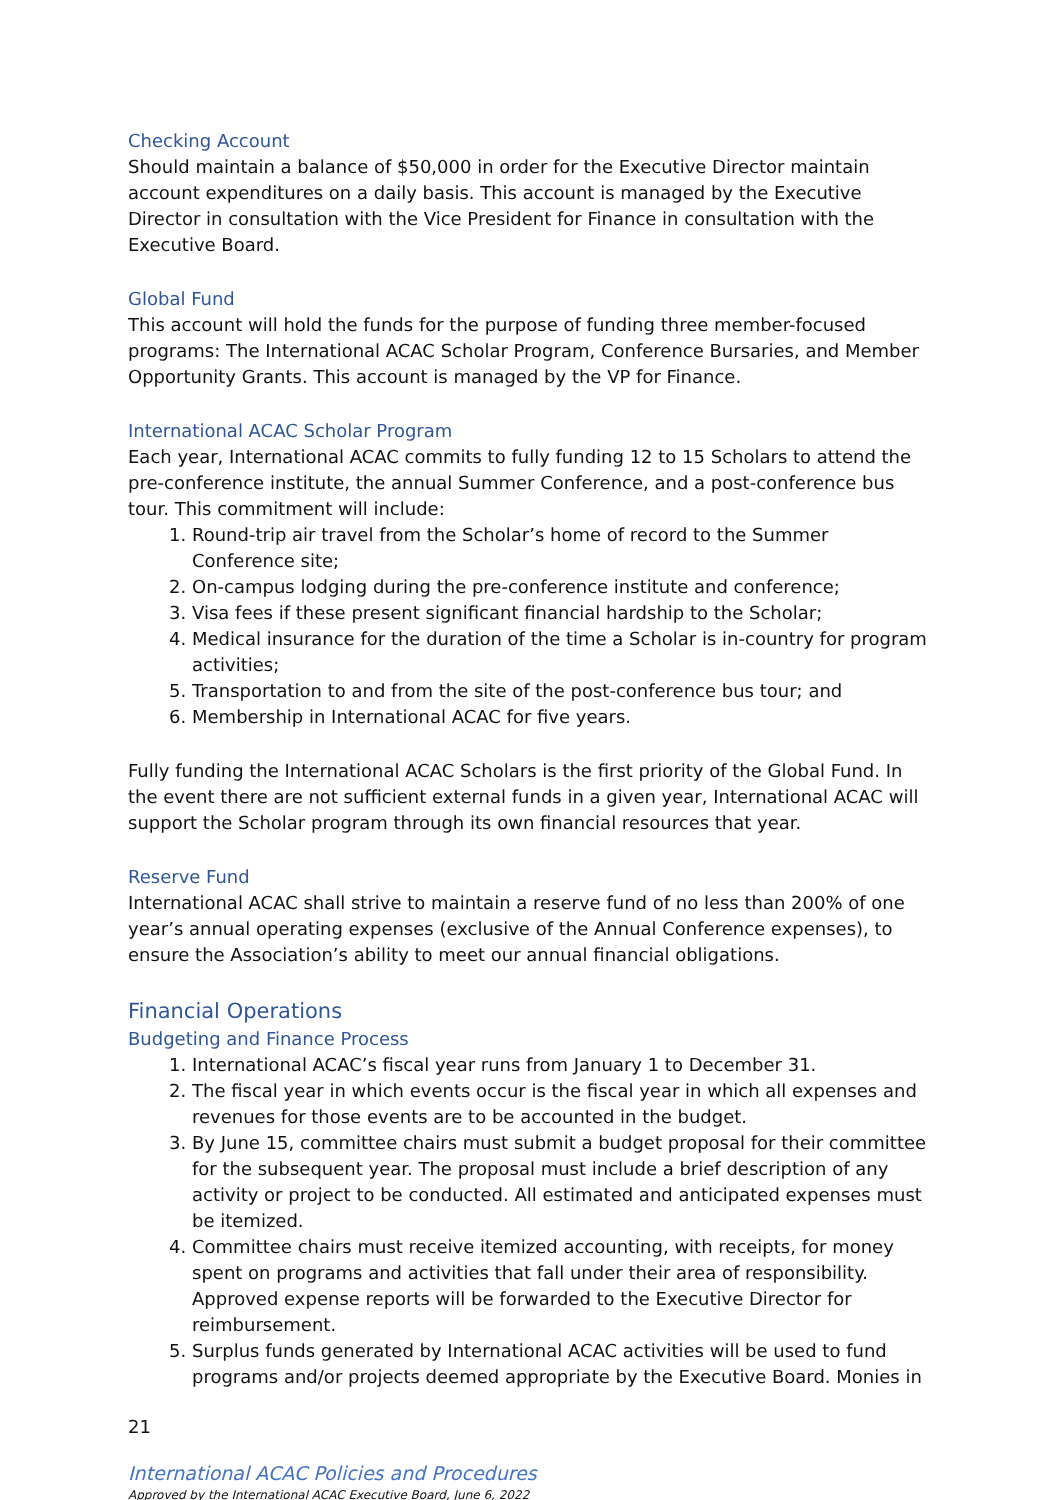Checking Account
Should maintain a balance of $50,000 in order for the Executive Director maintain account expenditures on a daily basis. This account is managed by the Executive Director in consultation with the Vice President for Finance in consultation with the Executive Board.
Global Fund
This account will hold the funds for the purpose of funding three member-focused programs: The International ACAC Scholar Program, Conference Bursaries, and Member Opportunity Grants. This account is managed by the VP for Finance.
International ACAC Scholar Program
Each year, International ACAC commits to fully funding 12 to 15 Scholars to attend the pre-conference institute, the annual Summer Conference, and a post-conference bus tour. This commitment will include:
1. Round-trip air travel from the Scholar’s home of record to the Summer Conference site;
2. On-campus lodging during the pre-conference institute and conference;
3. Visa fees if these present significant financial hardship to the Scholar;
4. Medical insurance for the duration of the time a Scholar is in-country for program activities;
5. Transportation to and from the site of the post-conference bus tour; and
6. Membership in International ACAC for five years.
Fully funding the International ACAC Scholars is the first priority of the Global Fund. In the event there are not sufficient external funds in a given year, International ACAC will support the Scholar program through its own financial resources that year.
Reserve Fund
International ACAC shall strive to maintain a reserve fund of no less than 200% of one year’s annual operating expenses (exclusive of the Annual Conference expenses), to ensure the Association’s ability to meet our annual financial obligations.
Financial Operations
Budgeting and Finance Process
1. International ACAC’s fiscal year runs from January 1 to December 31.
2. The fiscal year in which events occur is the fiscal year in which all expenses and revenues for those events are to be accounted in the budget.
3. By June 15, committee chairs must submit a budget proposal for their committee for the subsequent year. The proposal must include a brief description of any activity or project to be conducted. All estimated and anticipated expenses must be itemized.
4. Committee chairs must receive itemized accounting, with receipts, for money spent on programs and activities that fall under their area of responsibility. Approved expense reports will be forwarded to the Executive Director for reimbursement.
5. Surplus funds generated by International ACAC activities will be used to fund programs and/or projects deemed appropriate by the Executive Board. Monies in
21
International ACAC Policies and Procedures
Approved by the International ACAC Executive Board, June 6, 2022